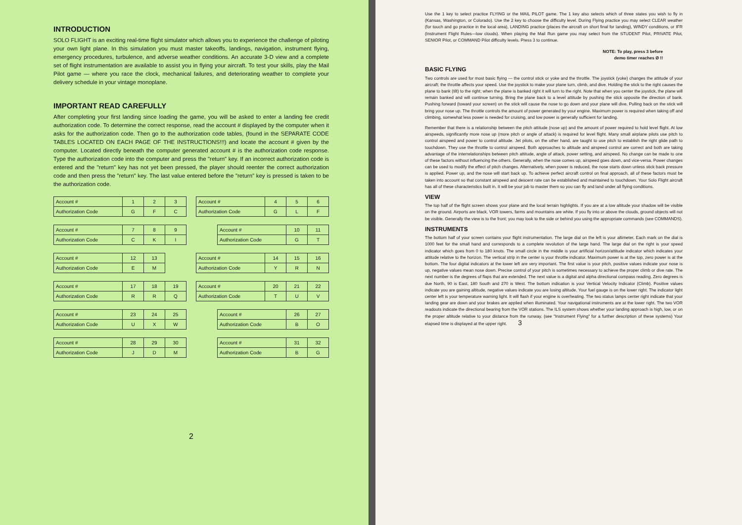INTRODUCTION
SOLO FLIGHT is an exciting real-time flight simulator which allows you to experience the challenge of piloting your own light plane. In this simulation you must master takeoffs, landings, navigation, instrument flying, emergency procedures, turbulence, and adverse weather conditions. An accurate 3-D view and a complete set of flight instrumentation are available to assist you in flying your aircraft. To test your skills, play the Mail Pilot game — where you race the clock, mechanical failures, and deteriorating weather to complete your delivery schedule in your vintage monoplane.
IMPORTANT READ CAREFULLY
After completing your first landing since loading the game, you will be asked to enter a landing fee credit authorization code. To determine the correct response, read the account # displayed by the computer when it asks for the authorization code. Then go to the authorization code tables, (found in the SEPARATE CODE TABLES LOCATED ON EACH PAGE OF THE INSTRUCTIONS!!!) and locate the account # given by the computer. Located directly beneath the computer generated account # is the authorization code response. Type the authorization code into the computer and press the "return" key. If an incorrect authorization code is entered and the "return" key has not yet been pressed, the player should reenter the correct authorization code and then press the "return" key. The last value entered before the "return" key is pressed is taken to be the authorization code.
| Account # | 1 | 2 | 3 |
| Authorization Code | G | F | C |
| Account # | 4 | 5 | 6 |
| Authorization Code | G | L | F |
| Account # | 7 | 8 | 9 |
| Authorization Code | C | K | I |
| Account # | 10 | 11 |
| Authorization Code | G | T |
| Account # | 12 | 13 |
| Authorization Code | E | M |
| Account # | 14 | 15 | 16 |
| Authorization Code | Y | R | N |
| Account # | 17 | 18 | 19 |
| Authorization Code | R | R | Q |
| Account # | 20 | 21 | 22 |
| Authorization Code | T | U | V |
| Account # | 23 | 24 | 25 |
| Authorization Code | U | X | W |
| Account # | 26 | 27 |
| Authorization Code | B | O |
| Account # | 28 | 29 | 30 |
| Authorization Code | J | D | M |
| Account # | 31 | 32 |
| Authorization Code | B | G |
2
Use the 1 key to select practice FLYING or the MAIL PILOT game. The 1 key also selects which of three states you wish to fly in (Kansas, Washington, or Colorado). Use the 2 key to choose the difficulty level. During Flying practice you may select CLEAR weather (for touch and go practice in the local area), LANDING practice (places the aircraft on short final for landing), WINDY conditions, or IFR (Instrument Flight Rules—low clouds). When playing the Mail Run game you may select from the STUDENT Pilot, PRIVATE Pilot, SENIOR Pilot, or COMMAND Pilot difficulty levels. Press 3 to continue.
NOTE: To play, press 3 before
demo timer reaches Ø !!
BASIC FLYING
Two controls are used for most basic flying — the control stick or yoke and the throttle. The joystick (yoke) changes the attitude of your aircraft; the throttle affects your speed. Use the joystick to make your plane turn, climb, and dive. Holding the stick to the right causes the plane to bank (tilt) to the right; when the plane is banked right it will turn to the right. Note that when you center the joystick, the plane will remain banked and will continue turning. Bring the plane back to a level attitude by pushing the stick opposite the direction of bank. Pushing forward (toward your screen) on the stick will cause the nose to go down and your plane will dive. Pulling back on the stick will bring your nose up. The throttle controls the amount of power generated by your engine. Maximum power is required when taking off and climbing, somewhat less power is needed for cruising, and low power is generally sufficient for landing.
Remember that there is a relationship between the pitch attitude (nose up) and the amount of power required to hold level flight. At low airspeeds, significantly more nose up (more pitch or angle of attack) is required for level flight. Many small airplane pilots use pitch to control airspeed and power to control altitude. Jet pilots, on the other hand, are taught to use pitch to establish the right glide path to touchdown. They use the throttle to control airspeed. Both approaches to altitude and airspeed control are correct and both are taking advantage of the interrelationships between pitch attitude, angle of attack, power setting, and airspeed. No change can be made to one of these factors without influencing the others. Generally, when the nose comes up, airspeed goes down, and vice-versa. Power changes can be used to modify the effect of pitch changes. Alternatively, when power is reduced, the nose starts down unless stick back pressure is applied. Power up, and the nose will start back up. To achieve perfect aircraft control on final approach, all of these factors must be taken into account so that constant airspeed and descent rate can be established and maintained to touchdown. Your Solo Flight aircraft has all of these characteristics built in. It will be your job to master them so you can fly and land under all flying conditions.
VIEW
The top half of the flight screen shows your plane and the local terrain highlights. If you are at a low altitude your shadow will be visible on the ground. Airports are black, VOR towers, farms and mountains are white. If you fly into or above the clouds, ground objects will not be visible. Generally the view is to the front; you may look to the side or behind you using the appropriate commands (see COMMANDS).
INSTRUMENTS
The bottom half of your screen contains your flight instrumentation. The large dial on the left is your altimeter. Each mark on the dial is 1000 feet for the small hand and corresponds to a complete revolution of the large hand. The large dial on the right is your speed indicator which goes from 0 to 180 knots. The small circle in the middle is your artificial horizon/attitude indicator which indicates your attitude relative to the horizon. The vertical strip in the center is your throttle indicator. Maximum power is at the top, zero power is at the bottom. The four digital indicators at the lower left are very important. The first value is your pitch, positive values indicate your nose is up, negative values mean nose down. Precise control of your pitch is sometimes necessary to achieve the proper climb or dive rate. The next number is the degrees of flaps that are extended. The next value is a digital and alpha directional compass reading. Zero degrees is due North, 90 is East, 180 South and 270 is West. The bottom indication is your Vertical Velocity Indicator (Climb). Positive values indicate you are gaining altitude, negative values indicate you are losing altitude. Your fuel gauge is on the lower right. The indicator light center left is your temperature warning light. It will flash if your engine is overheating. The two status lamps center right indicate that your landing gear are down and your brakes are applied when illuminated. Your navigational instruments are at the lower right. The two VOR readouts indicate the directional bearing from the VOR stations. The ILS system shows whether your landing approach is high, low, or on the proper altitude relative to your distance from the runway. (see "Instrument Flying" for a further description of these systems) Your elapsed time is displayed at the upper right. 3